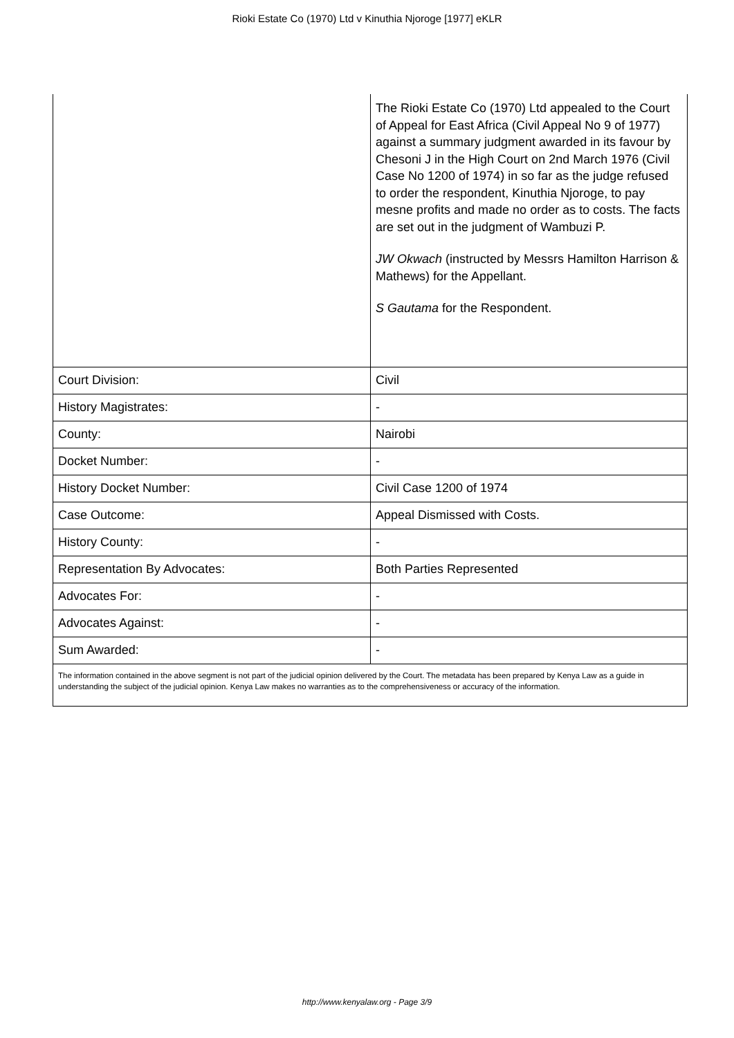Rioki Estate Co (1970) Ltd v Kinuthia Njoroge [1977] eKLR
| | The Rioki Estate Co (1970) Ltd appealed to the Court of Appeal for East Africa (Civil Appeal No 9 of 1977) against a summary judgment awarded in its favour by Chesoni J in the High Court on 2nd March 1976 (Civil Case No 1200 of 1974) in so far as the judge refused to order the respondent, Kinuthia Njoroge, to pay mesne profits and made no order as to costs. The facts are set out in the judgment of Wambuzi P. JW Okwach (instructed by Messrs Hamilton Harrison & Mathews) for the Appellant. S Gautama for the Respondent. |
| Court Division: | Civil |
| History Magistrates: | - |
| County: | Nairobi |
| Docket Number: | - |
| History Docket Number: | Civil Case 1200 of 1974 |
| Case Outcome: | Appeal Dismissed with Costs. |
| History County: | - |
| Representation By Advocates: | Both Parties Represented |
| Advocates For: | - |
| Advocates Against: | - |
| Sum Awarded: | - |
| The information contained in the above segment is not part of the judicial opinion delivered by the Court. The metadata has been prepared by Kenya Law as a guide in understanding the subject of the judicial opinion. Kenya Law makes no warranties as to the comprehensiveness or accuracy of the information. | |
http://www.kenyalaw.org - Page 3/9